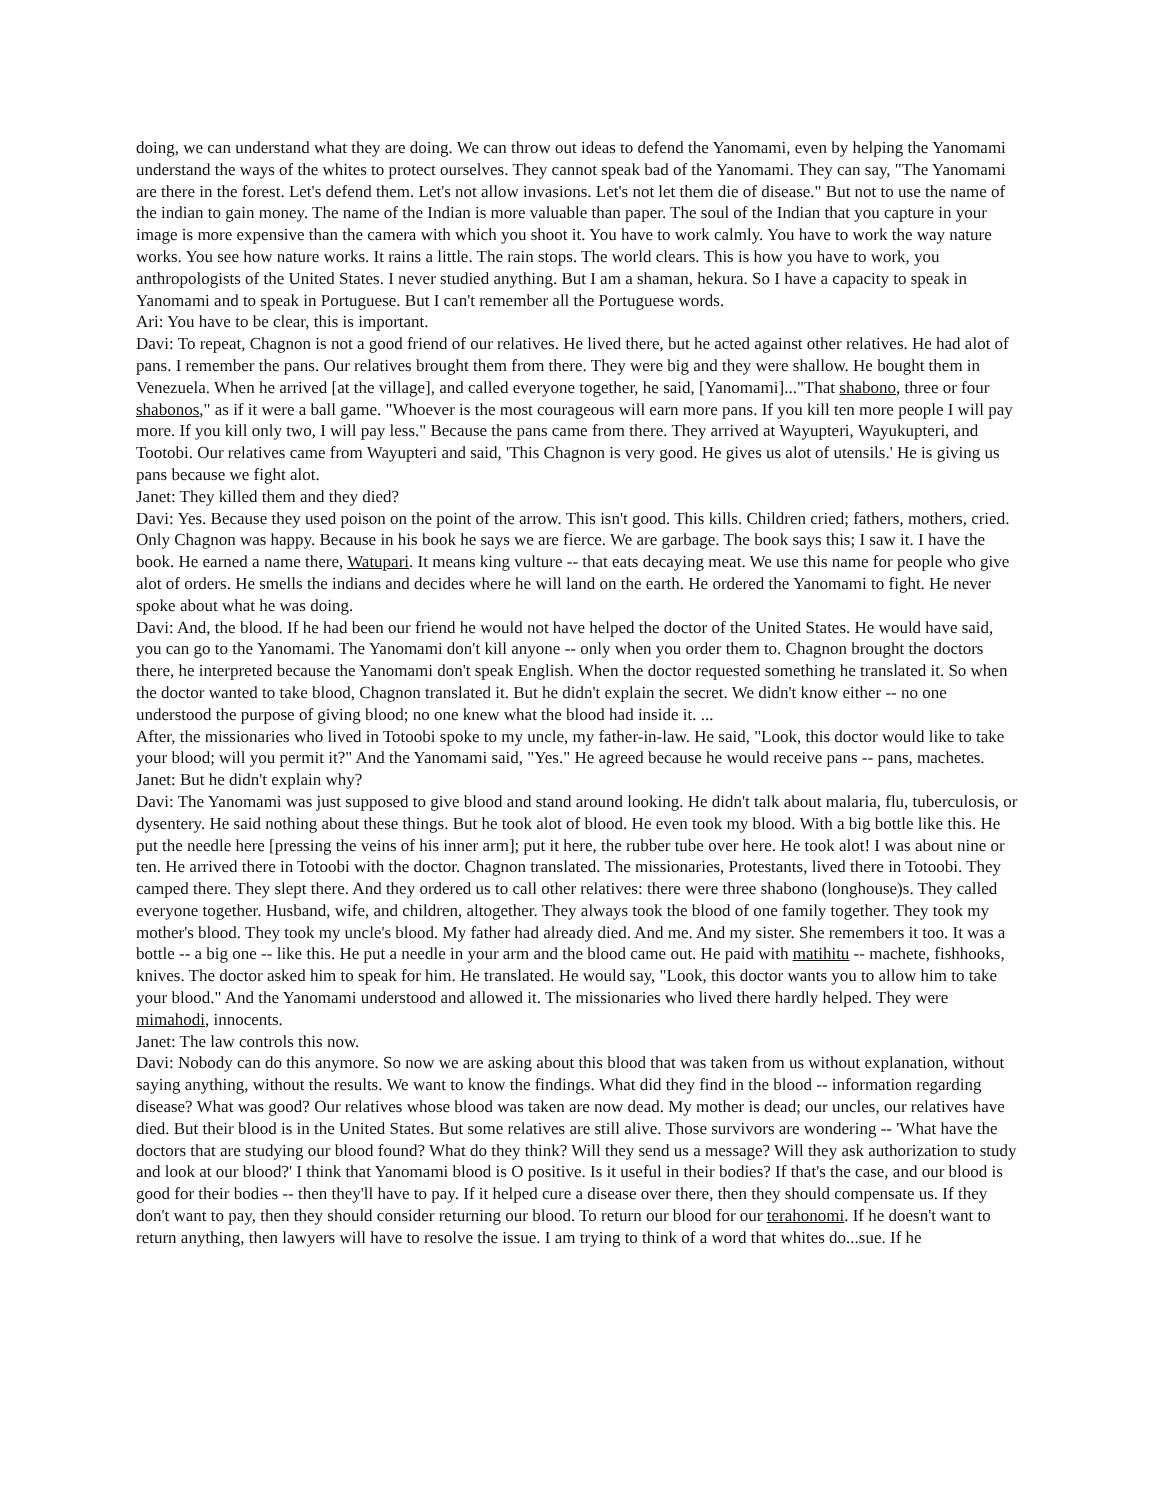doing, we can understand what they are doing. We can throw out ideas to defend the Yanomami, even by helping the Yanomami understand the ways of the whites to protect ourselves. They cannot speak bad of the Yanomami. They can say, "The Yanomami are there in the forest. Let's defend them. Let's not allow invasions. Let's not let them die of disease." But not to use the name of the indian to gain money. The name of the Indian is more valuable than paper. The soul of the Indian that you capture in your image is more expensive than the camera with which you shoot it. You have to work calmly. You have to work the way nature works. You see how nature works. It rains a little. The rain stops. The world clears. This is how you have to work, you anthropologists of the United States. I never studied anything. But I am a shaman, hekura. So I have a capacity to speak in Yanomami and to speak in Portuguese. But I can't remember all the Portuguese words.
Ari: You have to be clear, this is important.
Davi: To repeat, Chagnon is not a good friend of our relatives. He lived there, but he acted against other relatives. He had alot of pans. I remember the pans. Our relatives brought them from there. They were big and they were shallow. He bought them in Venezuela. When he arrived [at the village], and called everyone together, he said, [Yanomami]..."That shabono, three or four shabonos," as if it were a ball game. "Whoever is the most courageous will earn more pans. If you kill ten more people I will pay more. If you kill only two, I will pay less." Because the pans came from there. They arrived at Wayupteri, Wayukupteri, and Tootobi. Our relatives came from Wayupteri and said, 'This Chagnon is very good. He gives us alot of utensils.' He is giving us pans because we fight alot.
Janet: They killed them and they died?
Davi: Yes. Because they used poison on the point of the arrow. This isn't good. This kills. Children cried; fathers, mothers, cried. Only Chagnon was happy. Because in his book he says we are fierce. We are garbage. The book says this; I saw it. I have the book. He earned a name there, Watupari. It means king vulture -- that eats decaying meat. We use this name for people who give alot of orders. He smells the indians and decides where he will land on the earth. He ordered the Yanomami to fight. He never spoke about what he was doing.
Davi: And, the blood. If he had been our friend he would not have helped the doctor of the United States. He would have said, you can go to the Yanomami. The Yanomami don't kill anyone -- only when you order them to. Chagnon brought the doctors there, he interpreted because the Yanomami don't speak English. When the doctor requested something he translated it. So when the doctor wanted to take blood, Chagnon translated it. But he didn't explain the secret. We didn't know either -- no one understood the purpose of giving blood; no one knew what the blood had inside it. ...
After, the missionaries who lived in Totoobi spoke to my uncle, my father-in-law. He said, "Look, this doctor would like to take your blood; will you permit it?" And the Yanomami said, "Yes." He agreed because he would receive pans -- pans, machetes.
Janet: But he didn't explain why?
Davi: The Yanomami was just supposed to give blood and stand around looking. He didn't talk about malaria, flu, tuberculosis, or dysentery. He said nothing about these things. But he took alot of blood. He even took my blood. With a big bottle like this. He put the needle here [pressing the veins of his inner arm]; put it here, the rubber tube over here. He took alot! I was about nine or ten. He arrived there in Totoobi with the doctor. Chagnon translated. The missionaries, Protestants, lived there in Totoobi. They camped there. They slept there. And they ordered us to call other relatives: there were three shabono (longhouse)s. They called everyone together. Husband, wife, and children, altogether. They always took the blood of one family together. They took my mother's blood. They took my uncle's blood. My father had already died. And me. And my sister. She remembers it too. It was a bottle -- a big one -- like this. He put a needle in your arm and the blood came out. He paid with matihitu -- machete, fishhooks, knives. The doctor asked him to speak for him. He translated. He would say, "Look, this doctor wants you to allow him to take your blood." And the Yanomami understood and allowed it. The missionaries who lived there hardly helped. They were mimahodi, innocents.
Janet: The law controls this now.
Davi: Nobody can do this anymore. So now we are asking about this blood that was taken from us without explanation, without saying anything, without the results. We want to know the findings. What did they find in the blood -- information regarding disease? What was good? Our relatives whose blood was taken are now dead. My mother is dead; our uncles, our relatives have died. But their blood is in the United States. But some relatives are still alive. Those survivors are wondering -- 'What have the doctors that are studying our blood found? What do they think? Will they send us a message? Will they ask authorization to study and look at our blood?' I think that Yanomami blood is O positive. Is it useful in their bodies? If that's the case, and our blood is good for their bodies -- then they'll have to pay. If it helped cure a disease over there, then they should compensate us. If they don't want to pay, then they should consider returning our blood. To return our blood for our terahonomi. If he doesn't want to return anything, then lawyers will have to resolve the issue. I am trying to think of a word that whites do...sue. If he